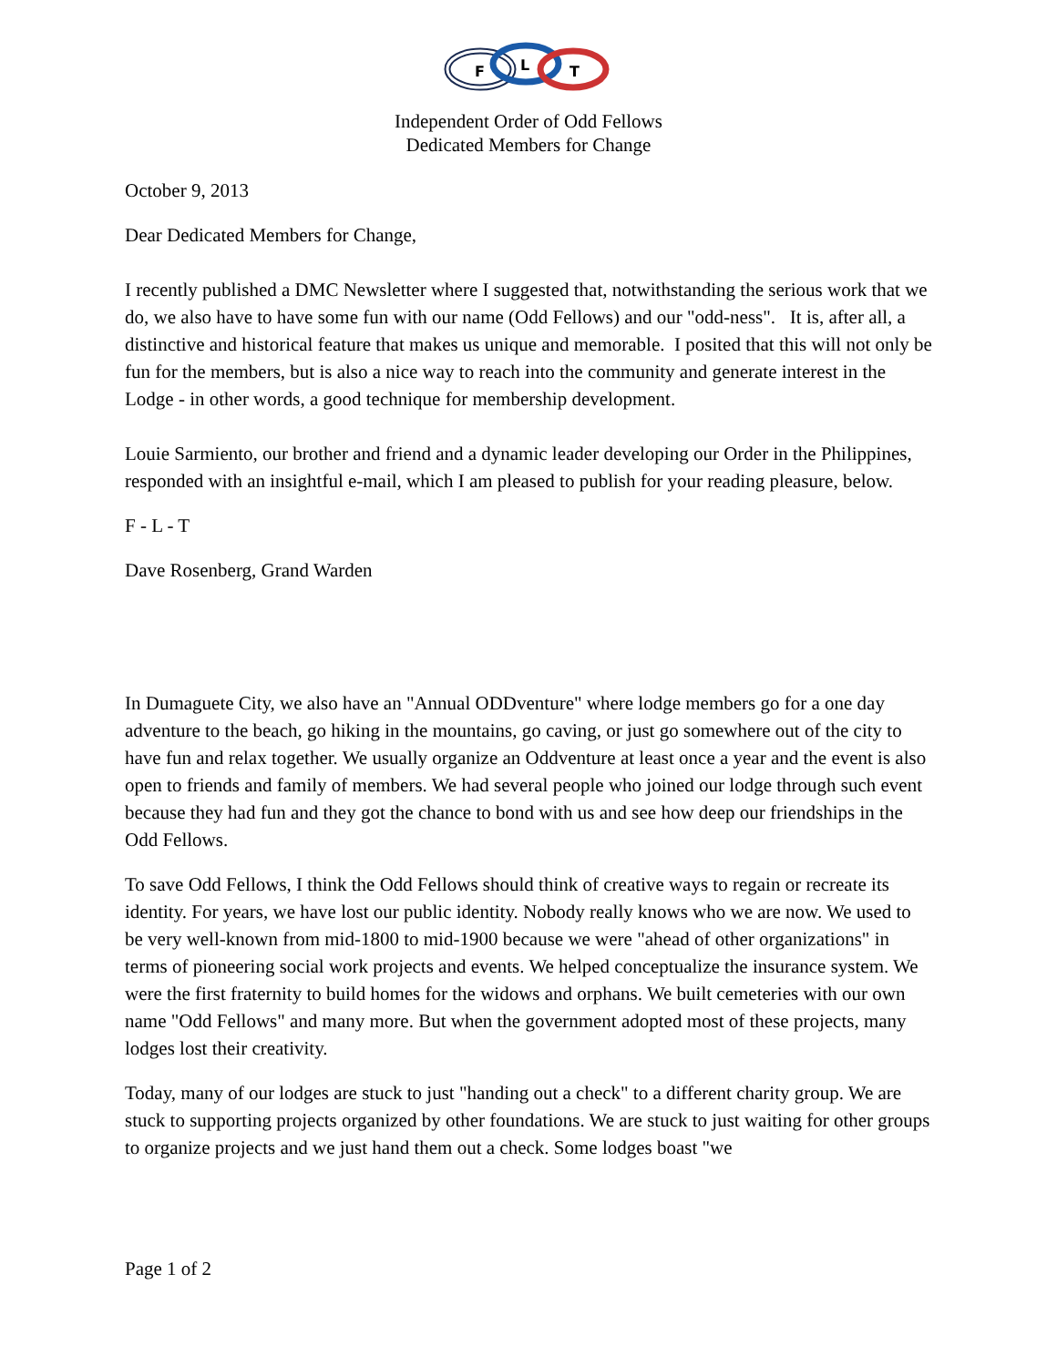F
L
T
Independent Order of Odd Fellows
Dedicated Members for Change
October 9, 2013
Dear Dedicated Members for Change,
I recently published a DMC Newsletter where I suggested that, notwithstanding the serious work that we do, we also have to have some fun with our name (Odd Fellows) and our "odd-ness". It is, after all, a distinctive and historical feature that makes us unique and memorable. I posited that this will not only be fun for the members, but is also a nice way to reach into the community and generate interest in the Lodge - in other words, a good technique for membership development.
Louie Sarmiento, our brother and friend and a dynamic leader developing our Order in the Philippines, responded with an insightful e-mail, which I am pleased to publish for your reading pleasure, below.
F - L - T
Dave Rosenberg, Grand Warden
In Dumaguete City, we also have an "Annual ODDventure" where lodge members go for a one day adventure to the beach, go hiking in the mountains, go caving, or just go somewhere out of the city to have fun and relax together. We usually organize an Oddventure at least once a year and the event is also open to friends and family of members. We had several people who joined our lodge through such event because they had fun and they got the chance to bond with us and see how deep our friendships in the Odd Fellows.
To save Odd Fellows, I think the Odd Fellows should think of creative ways to regain or recreate its identity. For years, we have lost our public identity. Nobody really knows who we are now. We used to be very well-known from mid-1800 to mid-1900 because we were "ahead of other organizations" in terms of pioneering social work projects and events. We helped conceptualize the insurance system. We were the first fraternity to build homes for the widows and orphans. We built cemeteries with our own name "Odd Fellows" and many more. But when the government adopted most of these projects, many lodges lost their creativity.
Today, many of our lodges are stuck to just "handing out a check" to a different charity group. We are stuck to supporting projects organized by other foundations. We are stuck to just waiting for other groups to organize projects and we just hand them out a check. Some lodges boast "we
Page 1 of 2